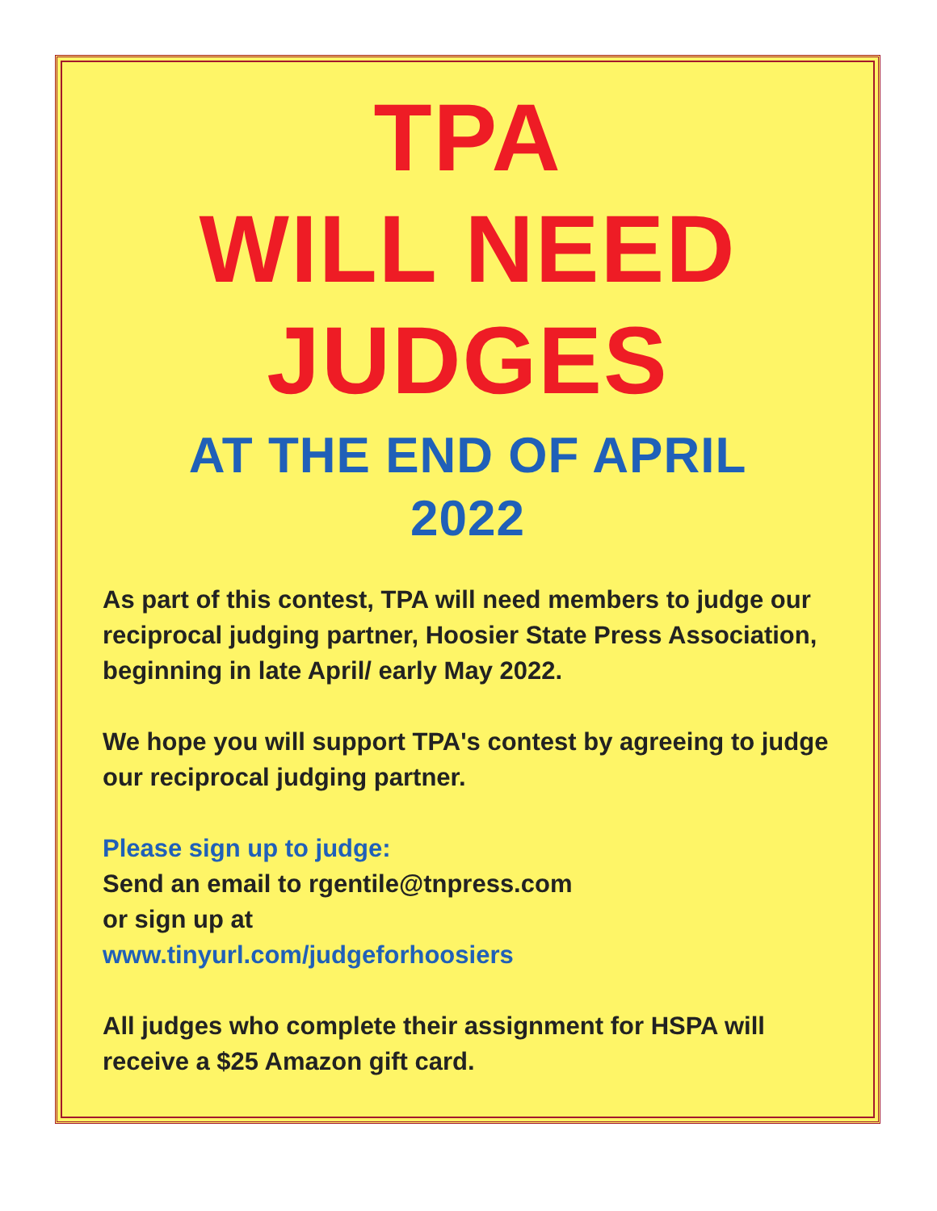TPA
WILL NEED
JUDGES
AT THE END OF APRIL
2022
As part of this contest, TPA will need members to judge our reciprocal judging partner, Hoosier State Press Association, beginning in late April/ early May 2022.
We hope you will support TPA's contest by agreeing to judge our reciprocal judging partner.
Please sign up to judge:
Send an email to rgentile@tnpress.com
or sign up at
www.tinyurl.com/judgeforhoosiers
All judges who complete their assignment for HSPA will receive a $25 Amazon gift card.